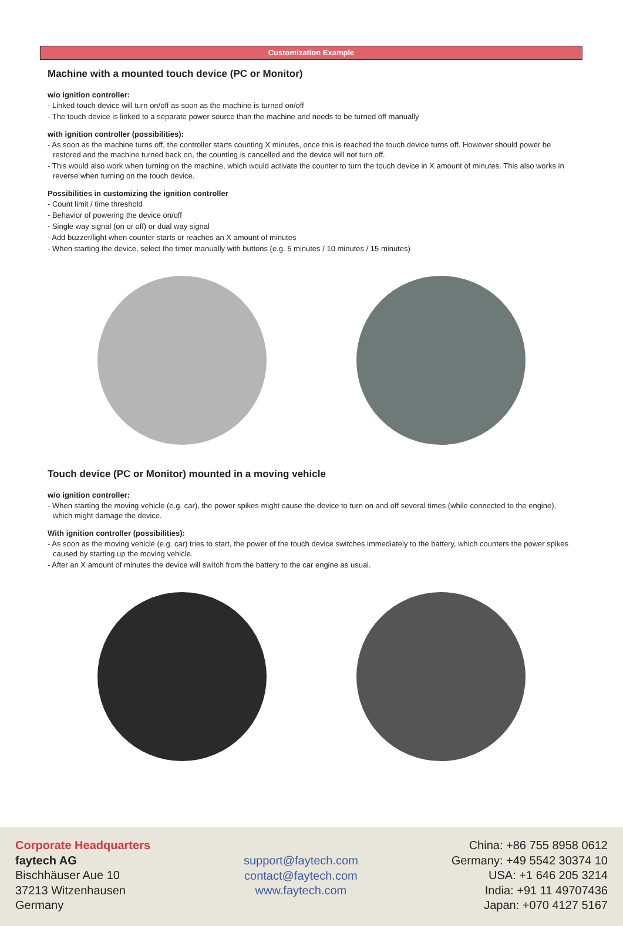Customization Example
Machine with a mounted touch device (PC or Monitor)
w/o ignition controller:
- Linked touch device will turn on/off as soon as the machine is turned on/off
- The touch device is linked to a separate power source than the machine and needs to be turned off manually
with ignition controller (possibilities):
- As soon as the machine turns off, the controller starts counting X minutes, once this is reached the touch device turns off. However should power be restored and the machine turned back on, the counting is cancelled and the device will not turn off.
- This would also work when turning on the machine, which would activate the counter to turn the touch device in X amount of minutes. This also works in reverse when turning on the touch device.
Possibilities in customizing the ignition controller
- Count limit / time threshold
- Behavior of powering the device on/off
- Single way signal (on or off) or dual way signal
- Add buzzer/light when counter starts or reaches an X amount of minutes
- When starting the device, select the timer manually with buttons (e.g. 5 minutes / 10 minutes / 15 minutes)
Touch device (PC or Monitor) mounted in a moving vehicle
w/o ignition controller:
- When starting the moving vehicle (e.g. car), the power spikes might cause the device to turn on and off several times (while connected to the engine), which might damage the device.
With ignition controller (possibilities):
- As soon as the moving vehicle (e.g. car) tries to start, the power of the touch device switches immediately to the battery, which counters the power spikes caused by starting up the moving vehicle.
- After an X amount of minutes the device will switch from the battery to the car engine as usual.
Corporate Headquarters
faytech AG
Bischhäuser Aue 10
37213 Witzenhausen
Germany
support@faytech.com
contact@faytech.com
www.faytech.com
China: +86 755 8958 0612
Germany: +49 5542 30374 10
USA: +1 646 205 3214
India: +91 11 49707436
Japan: +070 4127 5167